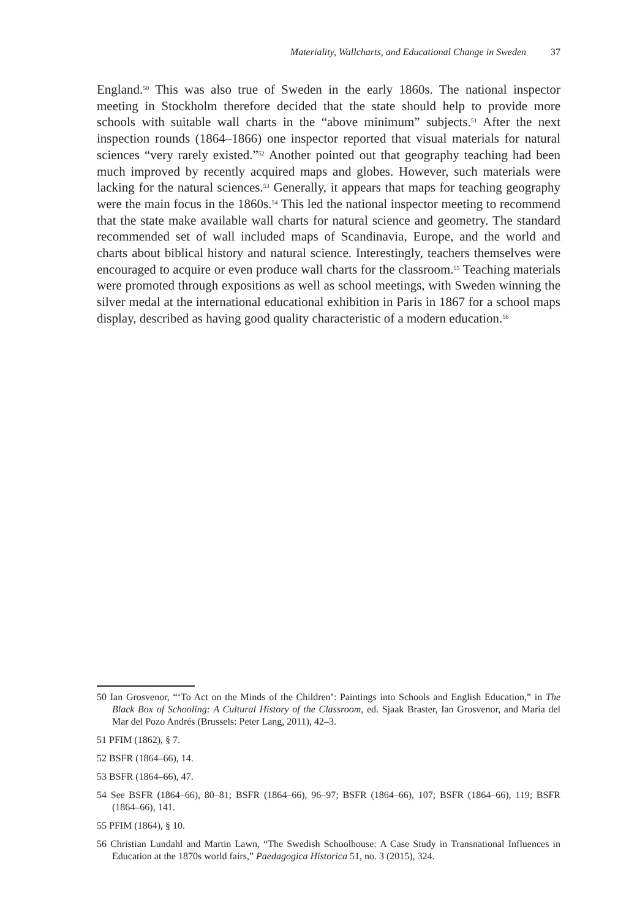Materiality, Wallcharts, and Educational Change in Sweden 37
England.<sup>50</sup> This was also true of Sweden in the early 1860s. The national inspector meeting in Stockholm therefore decided that the state should help to provide more schools with suitable wall charts in the “above minimum” subjects.<sup>51</sup> After the next inspection rounds (1864–1866) one inspector reported that visual materials for natural sciences “very rarely existed.”<sup>52</sup> Another pointed out that geography teaching had been much improved by recently acquired maps and globes. However, such materials were lacking for the natural sciences.<sup>53</sup> Generally, it appears that maps for teaching geography were the main focus in the 1860s.<sup>54</sup> This led the national inspector meeting to recommend that the state make available wall charts for natural science and geometry. The standard recommended set of wall included maps of Scandinavia, Europe, and the world and charts about biblical history and natural science. Interestingly, teachers themselves were encouraged to acquire or even produce wall charts for the classroom.<sup>55</sup> Teaching materials were promoted through expositions as well as school meetings, with Sweden winning the silver medal at the international educational exhibition in Paris in 1867 for a school maps display, described as having good quality characteristic of a modern education.<sup>56</sup>
50 Ian Grosvenor, “‘To Act on the Minds of the Children’: Paintings into Schools and English Education,” in The Black Box of Schooling: A Cultural History of the Classroom, ed. Sjaak Braster, Ian Grosvenor, and María del Mar del Pozo Andrés (Brussels: Peter Lang, 2011), 42–3.
51 PFIM (1862), § 7.
52 BSFR (1864–66), 14.
53 BSFR (1864–66), 47.
54 See BSFR (1864–66), 80–81; BSFR (1864–66), 96–97; BSFR (1864–66), 107; BSFR (1864–66), 119; BSFR (1864–66), 141.
55 PFIM (1864), § 10.
56 Christian Lundahl and Martin Lawn, “The Swedish Schoolhouse: A Case Study in Transnational Influences in Education at the 1870s world fairs,” Paedagogica Historica 51, no. 3 (2015), 324.